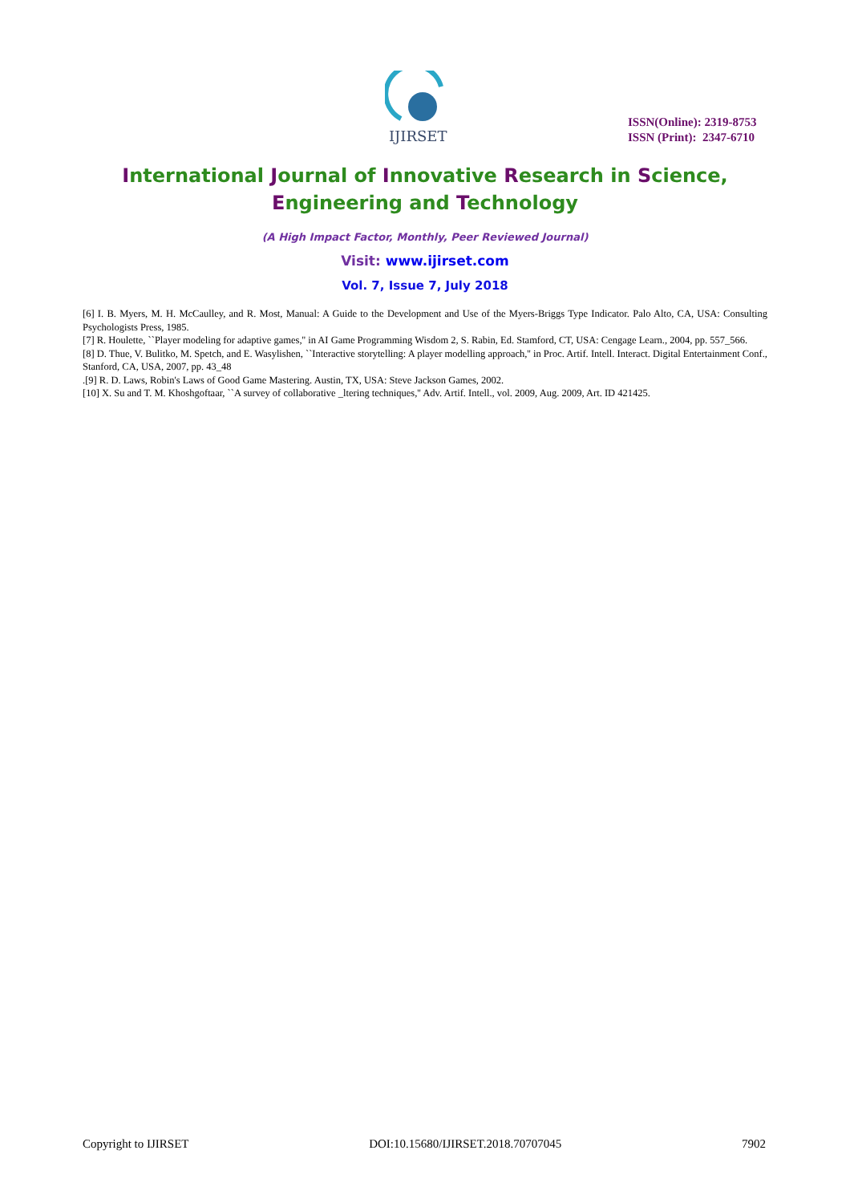IJIRSET
ISSN(Online): 2319-8753
ISSN (Print): 2347-6710
International Journal of Innovative Research in Science,
Engineering and Technology
(A High Impact Factor, Monthly, Peer Reviewed Journal)
Visit: www.ijirset.com
Vol. 7, Issue 7, July 2018
[6] I. B. Myers, M. H. McCaulley, and R. Most, Manual: A Guide to the Development and Use of the Myers-Briggs Type Indicator. Palo Alto, CA, USA: Consulting Psychologists Press, 1985.
[7] R. Houlette, ``Player modeling for adaptive games,'' in AI Game Programming Wisdom 2, S. Rabin, Ed. Stamford, CT, USA: Cengage Learn., 2004, pp. 557_566.
[8] D. Thue, V. Bulitko, M. Spetch, and E. Wasylishen, ``Interactive storytelling: A player modelling approach,'' in Proc. Artif. Intell. Interact. Digital Entertainment Conf., Stanford, CA, USA, 2007, pp. 43_48
.[9] R. D. Laws, Robin's Laws of Good Game Mastering. Austin, TX, USA: Steve Jackson Games, 2002.
[10] X. Su and T. M. Khoshgoftaar, ``A survey of collaborative _ltering techniques,'' Adv. Artif. Intell., vol. 2009, Aug. 2009, Art. ID 421425.
Copyright to IJIRSET DOI:10.15680/IJIRSET.2018.70707045 7902